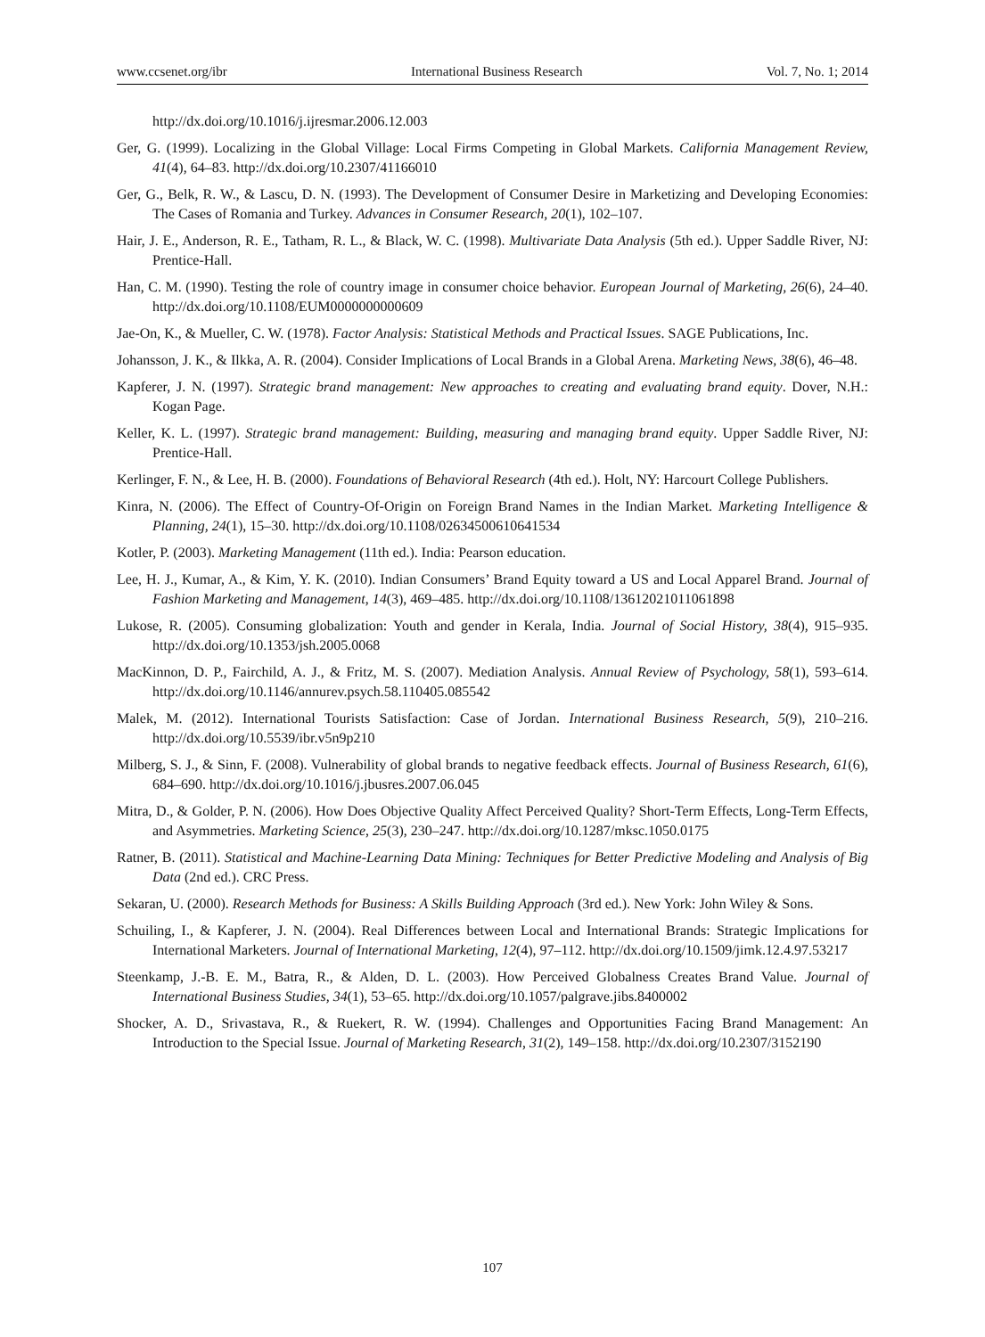www.ccsenet.org/ibr International Business Research Vol. 7, No. 1; 2014
http://dx.doi.org/10.1016/j.ijresmar.2006.12.003
Ger, G. (1999). Localizing in the Global Village: Local Firms Competing in Global Markets. California Management Review, 41(4), 64–83. http://dx.doi.org/10.2307/41166010
Ger, G., Belk, R. W., & Lascu, D. N. (1993). The Development of Consumer Desire in Marketizing and Developing Economies: The Cases of Romania and Turkey. Advances in Consumer Research, 20(1), 102–107.
Hair, J. E., Anderson, R. E., Tatham, R. L., & Black, W. C. (1998). Multivariate Data Analysis (5th ed.). Upper Saddle River, NJ: Prentice-Hall.
Han, C. M. (1990). Testing the role of country image in consumer choice behavior. European Journal of Marketing, 26(6), 24–40. http://dx.doi.org/10.1108/EUM0000000000609
Jae-On, K., & Mueller, C. W. (1978). Factor Analysis: Statistical Methods and Practical Issues. SAGE Publications, Inc.
Johansson, J. K., & Ilkka, A. R. (2004). Consider Implications of Local Brands in a Global Arena. Marketing News, 38(6), 46–48.
Kapferer, J. N. (1997). Strategic brand management: New approaches to creating and evaluating brand equity. Dover, N.H.: Kogan Page.
Keller, K. L. (1997). Strategic brand management: Building, measuring and managing brand equity. Upper Saddle River, NJ: Prentice-Hall.
Kerlinger, F. N., & Lee, H. B. (2000). Foundations of Behavioral Research (4th ed.). Holt, NY: Harcourt College Publishers.
Kinra, N. (2006). The Effect of Country-Of-Origin on Foreign Brand Names in the Indian Market. Marketing Intelligence & Planning, 24(1), 15–30. http://dx.doi.org/10.1108/02634500610641534
Kotler, P. (2003). Marketing Management (11th ed.). India: Pearson education.
Lee, H. J., Kumar, A., & Kim, Y. K. (2010). Indian Consumers’ Brand Equity toward a US and Local Apparel Brand. Journal of Fashion Marketing and Management, 14(3), 469–485. http://dx.doi.org/10.1108/13612021011061898
Lukose, R. (2005). Consuming globalization: Youth and gender in Kerala, India. Journal of Social History, 38(4), 915–935. http://dx.doi.org/10.1353/jsh.2005.0068
MacKinnon, D. P., Fairchild, A. J., & Fritz, M. S. (2007). Mediation Analysis. Annual Review of Psychology, 58(1), 593–614. http://dx.doi.org/10.1146/annurev.psych.58.110405.085542
Malek, M. (2012). International Tourists Satisfaction: Case of Jordan. International Business Research, 5(9), 210–216. http://dx.doi.org/10.5539/ibr.v5n9p210
Milberg, S. J., & Sinn, F. (2008). Vulnerability of global brands to negative feedback effects. Journal of Business Research, 61(6), 684–690. http://dx.doi.org/10.1016/j.jbusres.2007.06.045
Mitra, D., & Golder, P. N. (2006). How Does Objective Quality Affect Perceived Quality? Short-Term Effects, Long-Term Effects, and Asymmetries. Marketing Science, 25(3), 230–247. http://dx.doi.org/10.1287/mksc.1050.0175
Ratner, B. (2011). Statistical and Machine-Learning Data Mining: Techniques for Better Predictive Modeling and Analysis of Big Data (2nd ed.). CRC Press.
Sekaran, U. (2000). Research Methods for Business: A Skills Building Approach (3rd ed.). New York: John Wiley & Sons.
Schuiling, I., & Kapferer, J. N. (2004). Real Differences between Local and International Brands: Strategic Implications for International Marketers. Journal of International Marketing, 12(4), 97–112. http://dx.doi.org/10.1509/jimk.12.4.97.53217
Steenkamp, J.-B. E. M., Batra, R., & Alden, D. L. (2003). How Perceived Globalness Creates Brand Value. Journal of International Business Studies, 34(1), 53–65. http://dx.doi.org/10.1057/palgrave.jibs.8400002
Shocker, A. D., Srivastava, R., & Ruekert, R. W. (1994). Challenges and Opportunities Facing Brand Management: An Introduction to the Special Issue. Journal of Marketing Research, 31(2), 149–158. http://dx.doi.org/10.2307/3152190
107